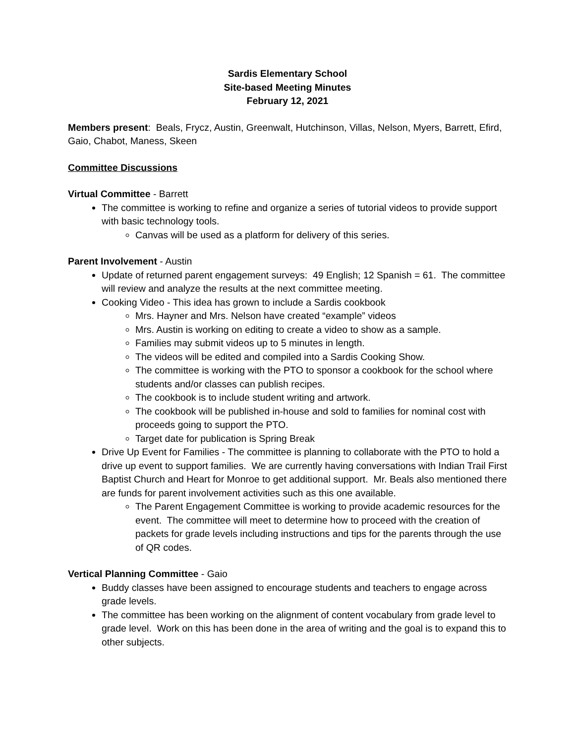Sardis Elementary School
Site-based Meeting Minutes
February 12, 2021
Members present: Beals, Frycz, Austin, Greenwalt, Hutchinson, Villas, Nelson, Myers, Barrett, Efird, Gaio, Chabot, Maness, Skeen
Committee Discussions
Virtual Committee - Barrett
The committee is working to refine and organize a series of tutorial videos to provide support with basic technology tools.
Canvas will be used as a platform for delivery of this series.
Parent Involvement - Austin
Update of returned parent engagement surveys: 49 English; 12 Spanish = 61. The committee will review and analyze the results at the next committee meeting.
Cooking Video - This idea has grown to include a Sardis cookbook
Mrs. Hayner and Mrs. Nelson have created “example” videos
Mrs. Austin is working on editing to create a video to show as a sample.
Families may submit videos up to 5 minutes in length.
The videos will be edited and compiled into a Sardis Cooking Show.
The committee is working with the PTO to sponsor a cookbook for the school where students and/or classes can publish recipes.
The cookbook is to include student writing and artwork.
The cookbook will be published in-house and sold to families for nominal cost with proceeds going to support the PTO.
Target date for publication is Spring Break
Drive Up Event for Families - The committee is planning to collaborate with the PTO to hold a drive up event to support families. We are currently having conversations with Indian Trail First Baptist Church and Heart for Monroe to get additional support. Mr. Beals also mentioned there are funds for parent involvement activities such as this one available.
The Parent Engagement Committee is working to provide academic resources for the event. The committee will meet to determine how to proceed with the creation of packets for grade levels including instructions and tips for the parents through the use of QR codes.
Vertical Planning Committee - Gaio
Buddy classes have been assigned to encourage students and teachers to engage across grade levels.
The committee has been working on the alignment of content vocabulary from grade level to grade level. Work on this has been done in the area of writing and the goal is to expand this to other subjects.